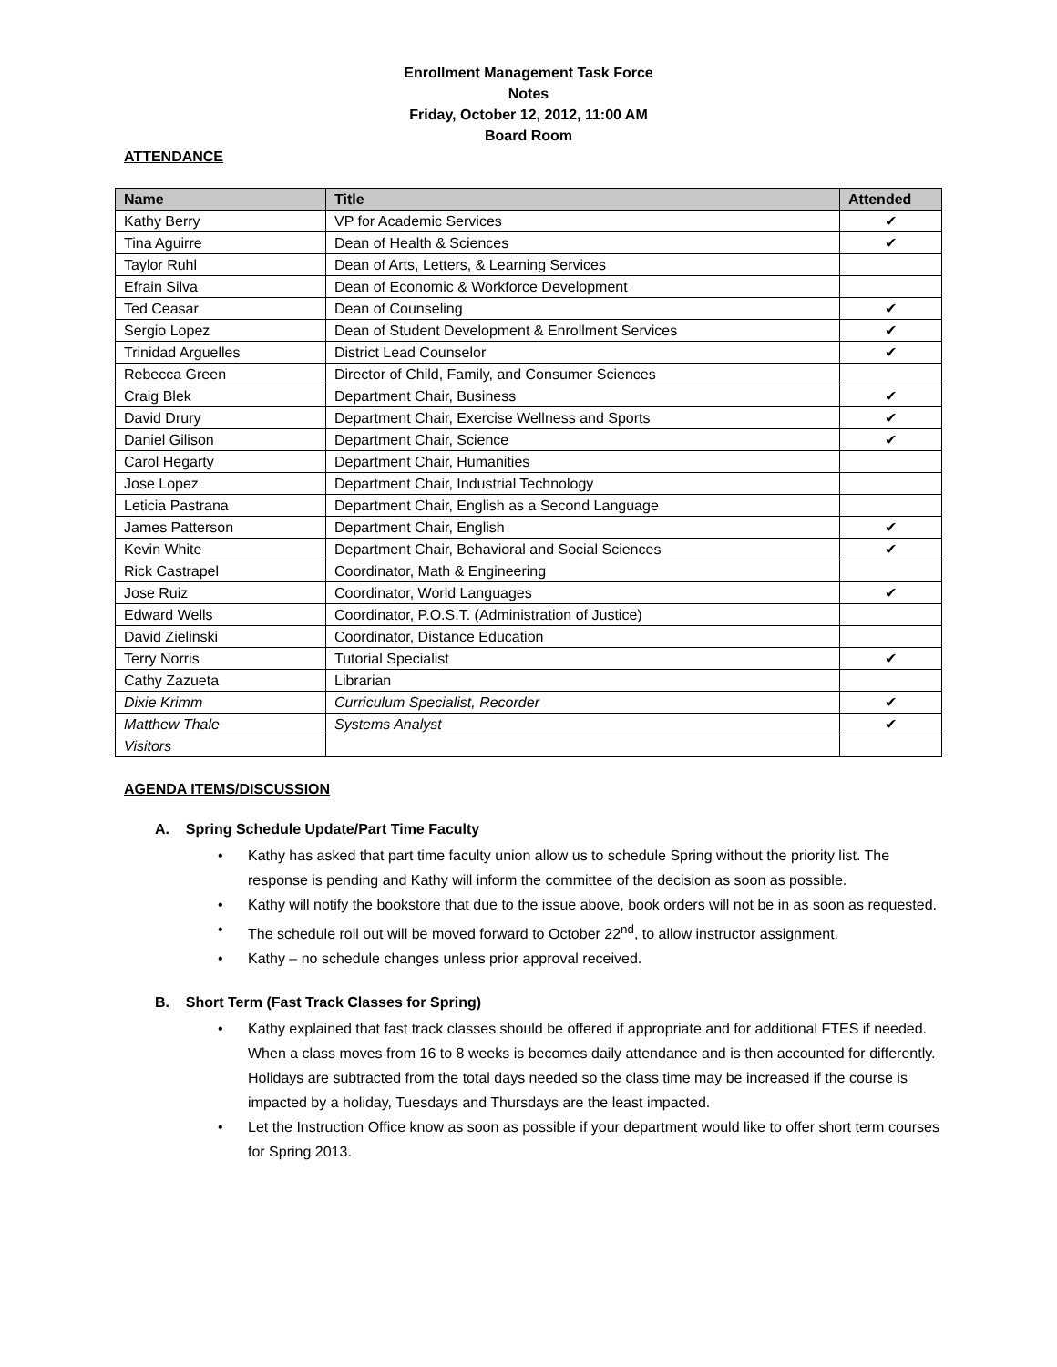Enrollment Management Task Force
Notes
Friday, October 12, 2012, 11:00 AM
Board Room
ATTENDANCE
| Name | Title | Attended |
| --- | --- | --- |
| Kathy Berry | VP for Academic Services | ✔ |
| Tina Aguirre | Dean of Health & Sciences | ✔ |
| Taylor Ruhl | Dean of Arts, Letters, & Learning Services | |
| Efrain Silva | Dean of Economic & Workforce Development | |
| Ted Ceasar | Dean of Counseling | ✔ |
| Sergio Lopez | Dean of Student Development & Enrollment Services | ✔ |
| Trinidad Arguelles | District Lead Counselor | ✔ |
| Rebecca Green | Director of Child, Family, and Consumer Sciences | |
| Craig Blek | Department Chair, Business | ✔ |
| David Drury | Department Chair, Exercise Wellness and Sports | ✔ |
| Daniel Gilison | Department Chair, Science | ✔ |
| Carol Hegarty | Department Chair, Humanities | |
| Jose Lopez | Department Chair, Industrial Technology | |
| Leticia Pastrana | Department Chair, English as a Second Language | |
| James Patterson | Department Chair, English | ✔ |
| Kevin White | Department Chair, Behavioral and Social Sciences | ✔ |
| Rick Castrapel | Coordinator, Math & Engineering | |
| Jose Ruiz | Coordinator, World Languages | ✔ |
| Edward Wells | Coordinator, P.O.S.T. (Administration of Justice) | |
| David Zielinski | Coordinator, Distance Education | |
| Terry Norris | Tutorial Specialist | ✔ |
| Cathy Zazueta | Librarian | |
| Dixie Krimm | Curriculum Specialist, Recorder | ✔ |
| Matthew Thale | Systems Analyst | ✔ |
| Visitors | | |
AGENDA ITEMS/DISCUSSION
A. Spring Schedule Update/Part Time Faculty
• Kathy has asked that part time faculty union allow us to schedule Spring without the priority list. The response is pending and Kathy will inform the committee of the decision as soon as possible.
• Kathy will notify the bookstore that due to the issue above, book orders will not be in as soon as requested.
• The schedule roll out will be moved forward to October 22<sup>nd</sup>, to allow instructor assignment.
• Kathy – no schedule changes unless prior approval received.
B. Short Term (Fast Track Classes for Spring)
• Kathy explained that fast track classes should be offered if appropriate and for additional FTES if needed. When a class moves from 16 to 8 weeks is becomes daily attendance and is then accounted for differently. Holidays are subtracted from the total days needed so the class time may be increased if the course is impacted by a holiday, Tuesdays and Thursdays are the least impacted.
• Let the Instruction Office know as soon as possible if your department would like to offer short term courses for Spring 2013.